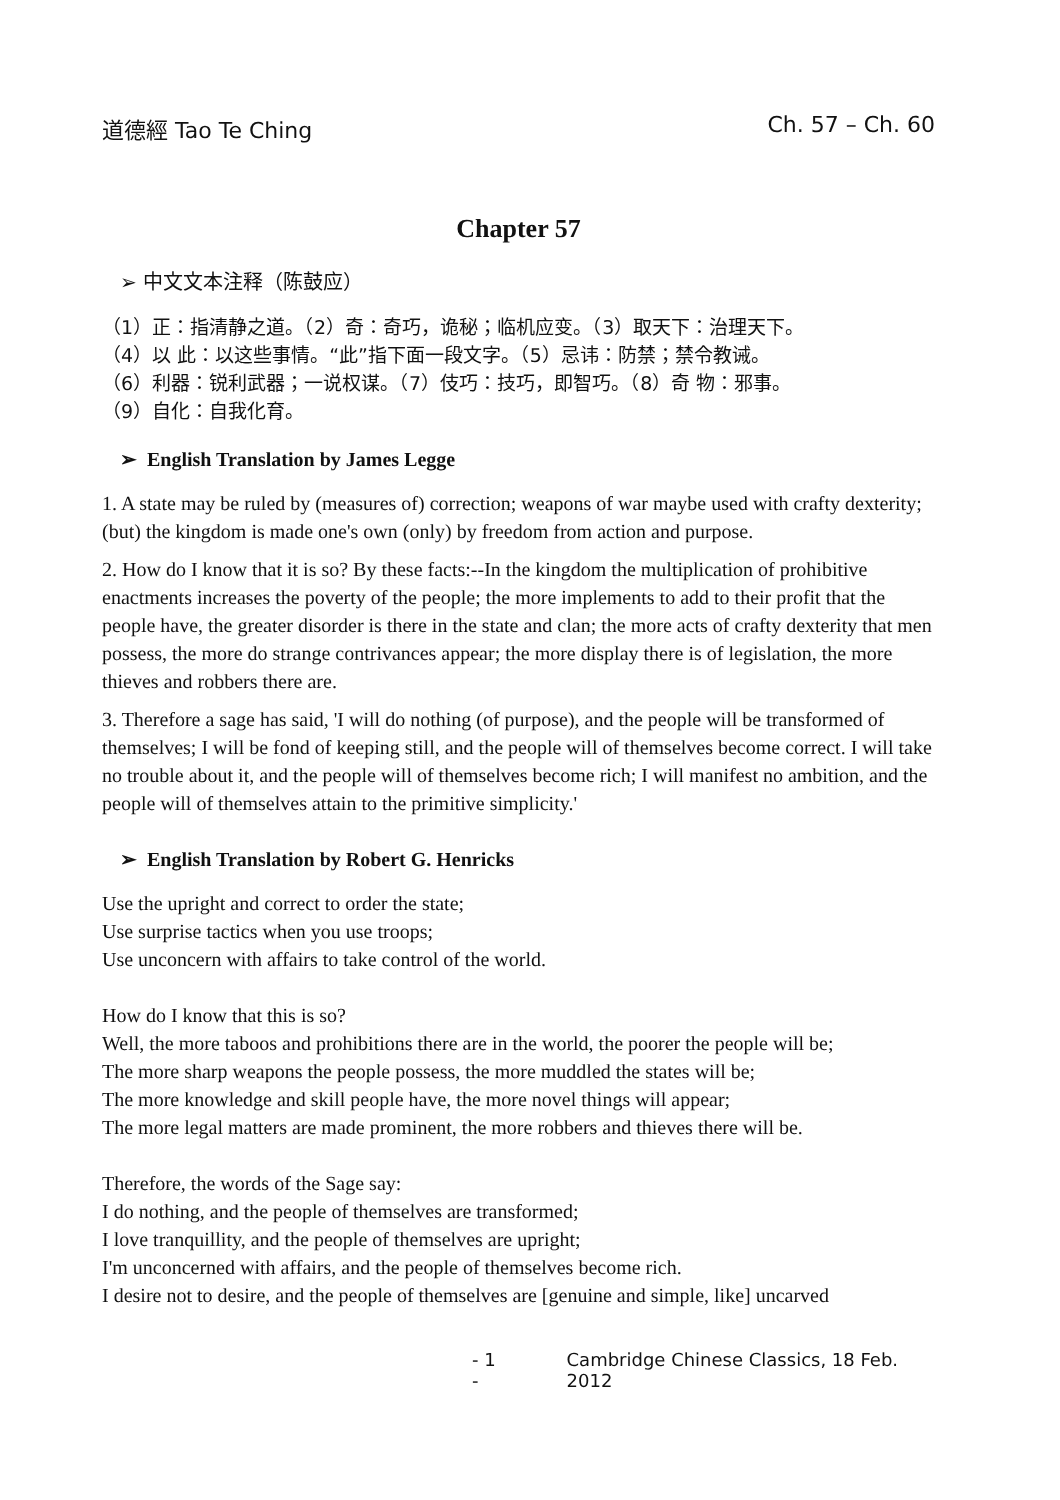道德經 Tao Te Ching Ch. 57 – Ch. 60
Chapter 57
➢ 中文文本注释（陈鼓应）
（1）正：指清静之道。（2）奇：奇巧，诡秘；临机应变。（3）取天下：治理天下。
（4）以 此：以这些事情。“此”指下面一段文字。（5）忌讳：防禁；禁令教诫。
（6）利器：锐利武器；一说权谋。（7）伎巧：技巧，即智巧。（8）奇 物：邪事。
（9）自化：自我化育。
➢ English Translation by James Legge
1. A state may be ruled by (measures of) correction; weapons of war maybe used with crafty dexterity; (but) the kingdom is made one's own (only) by freedom from action and purpose.
2. How do I know that it is so? By these facts:--In the kingdom the multiplication of prohibitive enactments increases the poverty of the people; the more implements to add to their profit that the people have, the greater disorder is there in the state and clan; the more acts of crafty dexterity that men possess, the more do strange contrivances appear; the more display there is of legislation, the more thieves and robbers there are.
3. Therefore a sage has said, 'I will do nothing (of purpose), and the people will be transformed of themselves; I will be fond of keeping still, and the people will of themselves become correct. I will take no trouble about it, and the people will of themselves become rich; I will manifest no ambition, and the people will of themselves attain to the primitive simplicity.'
➢ English Translation by Robert G. Henricks
Use the upright and correct to order the state;
Use surprise tactics when you use troops;
Use unconcern with affairs to take control of the world.
How do I know that this is so?
Well, the more taboos and prohibitions there are in the world, the poorer the people will be;
The more sharp weapons the people possess, the more muddled the states will be;
The more knowledge and skill people have, the more novel things will appear;
The more legal matters are made prominent, the more robbers and thieves there will be.
Therefore, the words of the Sage say:
I do nothing, and the people of themselves are transformed;
I love tranquillity, and the people of themselves are upright;
I'm unconcerned with affairs, and the people of themselves become rich.
I desire not to desire, and the people of themselves are [genuine and simple, like] uncarved
- 1 - Cambridge Chinese Classics, 18 Feb. 2012